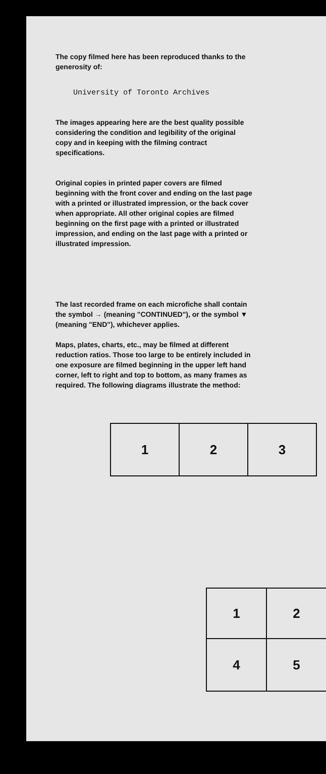The copy filmed here has been reproduced thanks to the generosity of:
University of Toronto Archives
The images appearing here are the best quality possible considering the condition and legibility of the original copy and in keeping with the filming contract specifications.
Original copies in printed paper covers are filmed beginning with the front cover and ending on the last page with a printed or illustrated impression, or the back cover when appropriate. All other original copies are filmed beginning on the first page with a printed or illustrated impression, and ending on the last page with a printed or illustrated impression.
The last recorded frame on each microfiche shall contain the symbol → (meaning "CONTINUED"), or the symbol ▼ (meaning "END"), whichever applies.
Maps, plates, charts, etc., may be filmed at different reduction ratios. Those too large to be entirely included in one exposure are filmed beginning in the upper left hand corner, left to right and top to bottom, as many frames as required. The following diagrams illustrate the method:
| 1 | 2 | 3 |
| 1 | 2 |
| 4 | 5 |